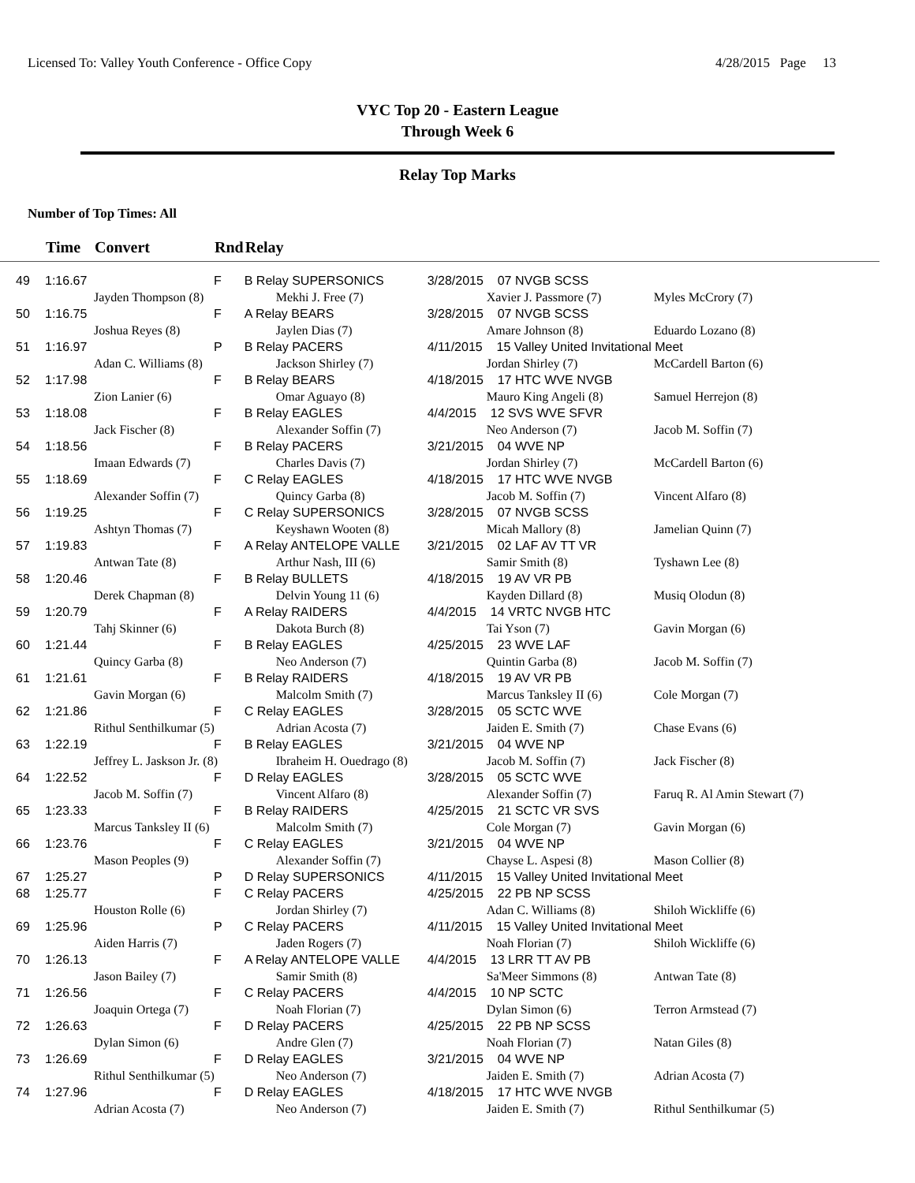Licensed To: Valley Youth Conference - Office Copy 4/28/2015 Page 13
VYC Top 20 - Eastern League
Through Week 6
Relay Top Marks
Number of Top Times: All
| | Time | Convert | Rnd | Relay | | |
| --- | --- | --- | --- | --- | --- | --- |
| 49 | 1:16.67 | | F | B Relay SUPERSONICS | 3/28/2015 07 NVGB SCSS | |
| | | Jayden Thompson (8) | | Mekhi J. Free (7) | Xavier J. Passmore (7) | Myles McCrory (7) |
| 50 | 1:16.75 | | F | A Relay BEARS | 3/28/2015 07 NVGB SCSS | |
| | | Joshua Reyes (8) | | Jaylen Dias (7) | Amare Johnson (8) | Eduardo Lozano (8) |
| 51 | 1:16.97 | | P | B Relay PACERS | 4/11/2015 15 Valley United Invitational Meet | |
| | | Adan C. Williams (8) | | Jackson Shirley (7) | Jordan Shirley (7) | McCardell Barton (6) |
| 52 | 1:17.98 | | F | B Relay BEARS | 4/18/2015 17 HTC WVE NVGB | |
| | | Zion Lanier (6) | | Omar Aguayo (8) | Mauro King Angeli (8) | Samuel Herrejon (8) |
| 53 | 1:18.08 | | F | B Relay EAGLES | 4/4/2015 12 SVS WVE SFVR | |
| | | Jack Fischer (8) | | Alexander Soffin (7) | Neo Anderson (7) | Jacob M. Soffin (7) |
| 54 | 1:18.56 | | F | B Relay PACERS | 3/21/2015 04 WVE NP | |
| | | Imaan Edwards (7) | | Charles Davis (7) | Jordan Shirley (7) | McCardell Barton (6) |
| 55 | 1:18.69 | | F | C Relay EAGLES | 4/18/2015 17 HTC WVE NVGB | |
| | | Alexander Soffin (7) | | Quincy Garba (8) | Jacob M. Soffin (7) | Vincent Alfaro (8) |
| 56 | 1:19.25 | | F | C Relay SUPERSONICS | 3/28/2015 07 NVGB SCSS | |
| | | Ashtyn Thomas (7) | | Keyshawn Wooten (8) | Micah Mallory (8) | Jamelian Quinn (7) |
| 57 | 1:19.83 | | F | A Relay ANTELOPE VALLE | 3/21/2015 02 LAF AV TT VR | |
| | | Antwan Tate (8) | | Arthur Nash, III (6) | Samir Smith (8) | Tyshawn Lee (8) |
| 58 | 1:20.46 | | F | B Relay BULLETS | 4/18/2015 19 AV VR PB | |
| | | Derek Chapman (8) | | Delvin Young 11 (6) | Kayden Dillard (8) | Musiq Olodun (8) |
| 59 | 1:20.79 | | F | A Relay RAIDERS | 4/4/2015 14 VRTC NVGB HTC | |
| | | Tahj Skinner (6) | | Dakota Burch (8) | Tai Yson (7) | Gavin Morgan (6) |
| 60 | 1:21.44 | | F | B Relay EAGLES | 4/25/2015 23 WVE LAF | |
| | | Quincy Garba (8) | | Neo Anderson (7) | Quintin Garba (8) | Jacob M. Soffin (7) |
| 61 | 1:21.61 | | F | B Relay RAIDERS | 4/18/2015 19 AV VR PB | |
| | | Gavin Morgan (6) | | Malcolm Smith (7) | Marcus Tanksley II (6) | Cole Morgan (7) |
| 62 | 1:21.86 | | F | C Relay EAGLES | 3/28/2015 05 SCTC WVE | |
| | | Rithul Senthilkumar (5) | | Adrian Acosta (7) | Jaiden E. Smith (7) | Chase Evans (6) |
| 63 | 1:22.19 | | F | B Relay EAGLES | 3/21/2015 04 WVE NP | |
| | | Jeffrey L. Jaskson Jr. (8) | | Ibraheim H. Ouedrago (8) | Jacob M. Soffin (7) | Jack Fischer (8) |
| 64 | 1:22.52 | | F | D Relay EAGLES | 3/28/2015 05 SCTC WVE | |
| | | Jacob M. Soffin (7) | | Vincent Alfaro (8) | Alexander Soffin (7) | Faruq R. Al Amin Stewart (7) |
| 65 | 1:23.33 | | F | B Relay RAIDERS | 4/25/2015 21 SCTC VR SVS | |
| | | Marcus Tanksley II (6) | | Malcolm Smith (7) | Cole Morgan (7) | Gavin Morgan (6) |
| 66 | 1:23.76 | | F | C Relay EAGLES | 3/21/2015 04 WVE NP | |
| | | Mason Peoples (9) | | Alexander Soffin (7) | Chayse L. Aspesi (8) | Mason Collier (8) |
| 67 | 1:25.27 | | P | D Relay SUPERSONICS | 4/11/2015 15 Valley United Invitational Meet | |
| 68 | 1:25.77 | | F | C Relay PACERS | 4/25/2015 22 PB NP SCSS | |
| | | Houston Rolle (6) | | Jordan Shirley (7) | Adan C. Williams (8) | Shiloh Wickliffe (6) |
| 69 | 1:25.96 | | P | C Relay PACERS | 4/11/2015 15 Valley United Invitational Meet | |
| | | Aiden Harris (7) | | Jaden Rogers (7) | Noah Florian (7) | Shiloh Wickliffe (6) |
| 70 | 1:26.13 | | F | A Relay ANTELOPE VALLE | 4/4/2015 13 LRR TT AV PB | |
| | | Jason Bailey (7) | | Samir Smith (8) | Sa'Meer Simmons (8) | Antwan Tate (8) |
| 71 | 1:26.56 | | F | C Relay PACERS | 4/4/2015 10 NP SCTC | |
| | | Joaquin Ortega (7) | | Noah Florian (7) | Dylan Simon (6) | Terron Armstead (7) |
| 72 | 1:26.63 | | F | D Relay PACERS | 4/25/2015 22 PB NP SCSS | |
| | | Dylan Simon (6) | | Andre Glen (7) | Noah Florian (7) | Natan Giles (8) |
| 73 | 1:26.69 | | F | D Relay EAGLES | 3/21/2015 04 WVE NP | |
| | | Rithul Senthilkumar (5) | | Neo Anderson (7) | Jaiden E. Smith (7) | Adrian Acosta (7) |
| 74 | 1:27.96 | | F | D Relay EAGLES | 4/18/2015 17 HTC WVE NVGB | |
| | | Adrian Acosta (7) | | Neo Anderson (7) | Jaiden E. Smith (7) | Rithul Senthilkumar (5) |